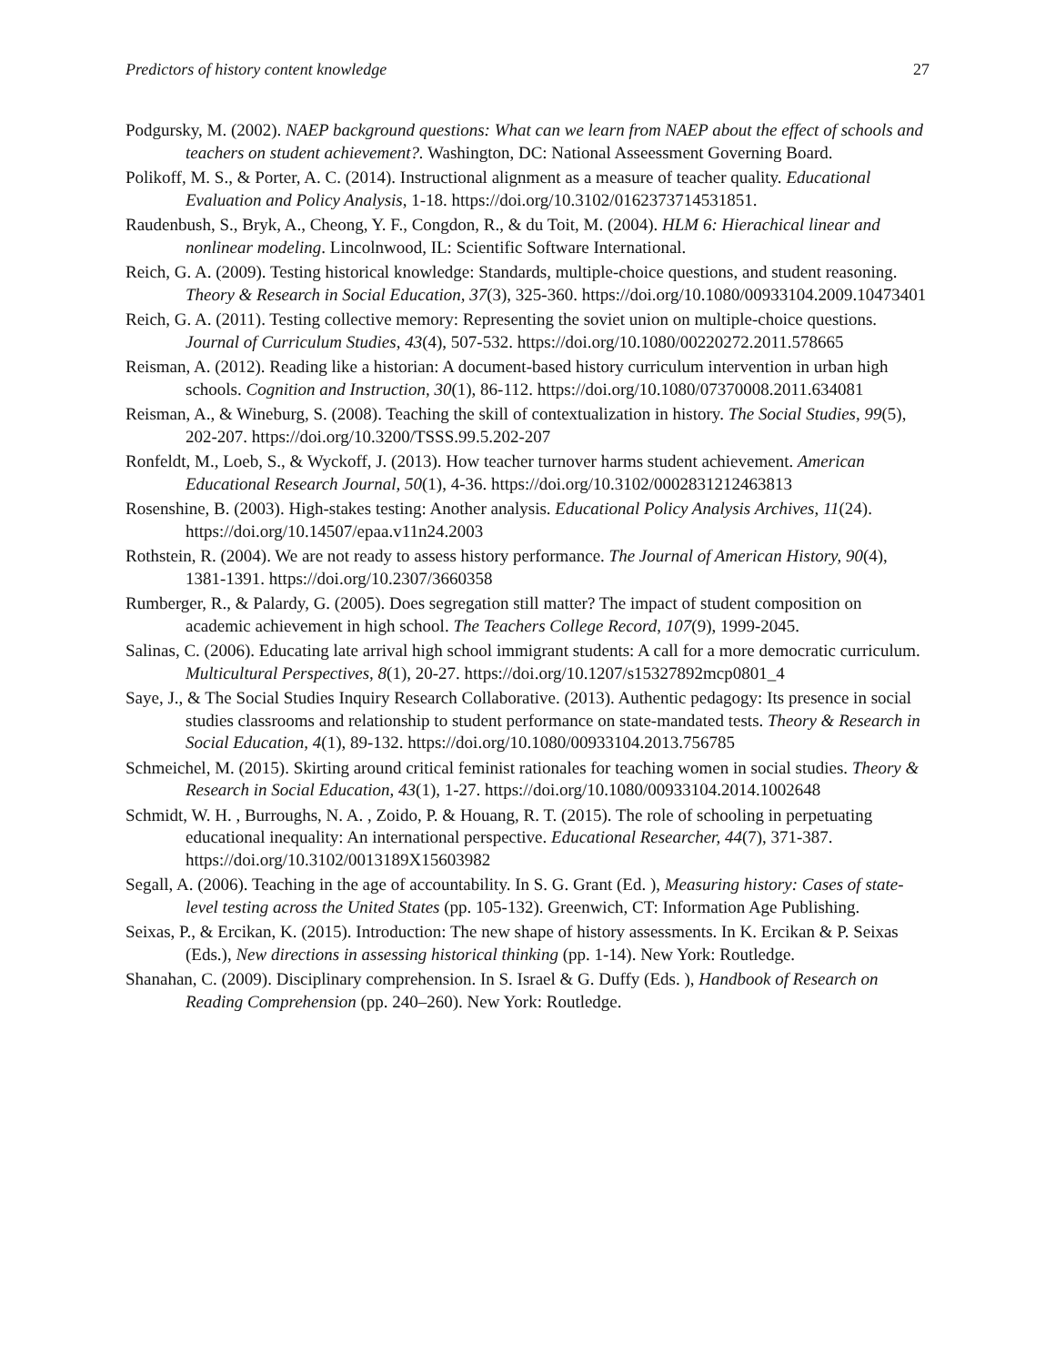Predictors of history content knowledge 27
Podgursky, M. (2002). NAEP background questions: What can we learn from NAEP about the effect of schools and teachers on student achievement?. Washington, DC: National Asseessment Governing Board.
Polikoff, M. S., & Porter, A. C. (2014). Instructional alignment as a measure of teacher quality. Educational Evaluation and Policy Analysis, 1-18. https://doi.org/10.3102/0162373714531851.
Raudenbush, S., Bryk, A., Cheong, Y. F., Congdon, R., & du Toit, M. (2004). HLM 6: Hierachical linear and nonlinear modeling. Lincolnwood, IL: Scientific Software International.
Reich, G. A. (2009). Testing historical knowledge: Standards, multiple-choice questions, and student reasoning. Theory & Research in Social Education, 37(3), 325-360. https://doi.org/10.1080/00933104.2009.10473401
Reich, G. A. (2011). Testing collective memory: Representing the soviet union on multiple-choice questions. Journal of Curriculum Studies, 43(4), 507-532. https://doi.org/10.1080/00220272.2011.578665
Reisman, A. (2012). Reading like a historian: A document-based history curriculum intervention in urban high schools. Cognition and Instruction, 30(1), 86-112. https://doi.org/10.1080/07370008.2011.634081
Reisman, A., & Wineburg, S. (2008). Teaching the skill of contextualization in history. The Social Studies, 99(5), 202-207. https://doi.org/10.3200/TSSS.99.5.202-207
Ronfeldt, M., Loeb, S., & Wyckoff, J. (2013). How teacher turnover harms student achievement. American Educational Research Journal, 50(1), 4-36. https://doi.org/10.3102/0002831212463813
Rosenshine, B. (2003). High-stakes testing: Another analysis. Educational Policy Analysis Archives, 11(24). https://doi.org/10.14507/epaa.v11n24.2003
Rothstein, R. (2004). We are not ready to assess history performance. The Journal of American History, 90(4), 1381-1391. https://doi.org/10.2307/3660358
Rumberger, R., & Palardy, G. (2005). Does segregation still matter? The impact of student composition on academic achievement in high school. The Teachers College Record, 107(9), 1999-2045.
Salinas, C. (2006). Educating late arrival high school immigrant students: A call for a more democratic curriculum. Multicultural Perspectives, 8(1), 20-27. https://doi.org/10.1207/s15327892mcp0801_4
Saye, J., & The Social Studies Inquiry Research Collaborative. (2013). Authentic pedagogy: Its presence in social studies classrooms and relationship to student performance on state-mandated tests. Theory & Research in Social Education, 4(1), 89-132. https://doi.org/10.1080/00933104.2013.756785
Schmeichel, M. (2015). Skirting around critical feminist rationales for teaching women in social studies. Theory & Research in Social Education, 43(1), 1-27. https://doi.org/10.1080/00933104.2014.1002648
Schmidt, W. H. , Burroughs, N. A. , Zoido, P. & Houang, R. T. (2015). The role of schooling in perpetuating educational inequality: An international perspective. Educational Researcher, 44(7), 371-387. https://doi.org/10.3102/0013189X15603982
Segall, A. (2006). Teaching in the age of accountability. In S. G. Grant (Ed. ), Measuring history: Cases of state-level testing across the United States (pp. 105-132). Greenwich, CT: Information Age Publishing.
Seixas, P., & Ercikan, K. (2015). Introduction: The new shape of history assessments. In K. Ercikan & P. Seixas (Eds.), New directions in assessing historical thinking (pp. 1-14). New York: Routledge.
Shanahan, C. (2009). Disciplinary comprehension. In S. Israel & G. Duffy (Eds. ), Handbook of Research on Reading Comprehension (pp. 240–260). New York: Routledge.